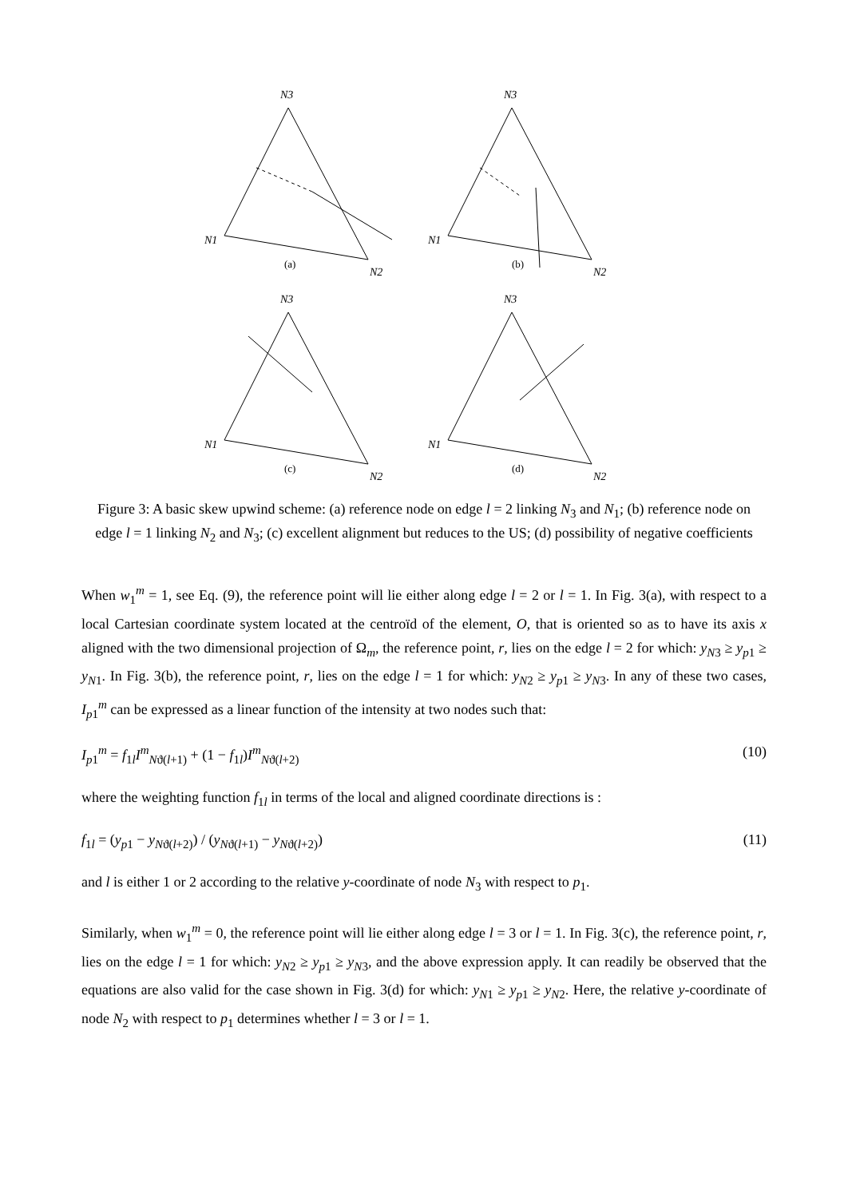N3
N1
N2
(a)
N3
N1
N2
(b)
N3
N1
N2
(c)
N3
N1
N2
(d)
Figure 3: A basic skew upwind scheme: (a) reference node on edge l = 2 linking N<sub>3</sub> and N<sub>1</sub>; (b) reference node on edge l = 1 linking N<sub>2</sub> and N<sub>3</sub>; (c) excellent alignment but reduces to the US; (d) possibility of negative coefficients
When w<sub>1</sub><sup>m</sup> = 1, see Eq. (9), the reference point will lie either along edge l = 2 or l = 1. In Fig. 3(a), with respect to a local Cartesian coordinate system located at the centroïd of the element, O, that is oriented so as to have its axis x aligned with the two dimensional projection of Ω<sub>m</sub>, the reference point, r, lies on the edge l = 2 for which: y<sub>N3</sub> ≥ y<sub>p1</sub> ≥ y<sub>N1</sub>. In Fig. 3(b), the reference point, r, lies on the edge l = 1 for which: y<sub>N2</sub> ≥ y<sub>p1</sub> ≥ y<sub>N3</sub>. In any of these two cases, I<sub>p1</sub><sup>m</sup> can be expressed as a linear function of the intensity at two nodes such that:
I<sub>p1</sub><sup>m</sup> = f<sub>1l</sub>I<sup>m</sup><sub>Nϑ(l+1)</sub> + (1 − f<sub>1l</sub>)I<sup>m</sup><sub>Nϑ(l+2)</sub> (10)
where the weighting function f<sub>1l</sub> in terms of the local and aligned coordinate directions is :
f<sub>1l</sub> = (y<sub>p1</sub> − y<sub>Nϑ(l+2)</sub>) / (y<sub>Nϑ(l+1)</sub> − y<sub>Nϑ(l+2)</sub>) (11)
and l is either 1 or 2 according to the relative y-coordinate of node N<sub>3</sub> with respect to p<sub>1</sub>.
Similarly, when w<sub>1</sub><sup>m</sup> = 0, the reference point will lie either along edge l = 3 or l = 1. In Fig. 3(c), the reference point, r, lies on the edge l = 1 for which: y<sub>N2</sub> ≥ y<sub>p1</sub> ≥ y<sub>N3</sub>, and the above expression apply. It can readily be observed that the equations are also valid for the case shown in Fig. 3(d) for which: y<sub>N1</sub> ≥ y<sub>p1</sub> ≥ y<sub>N2</sub>. Here, the relative y-coordinate of node N<sub>2</sub> with respect to p<sub>1</sub> determines whether l = 3 or l = 1.